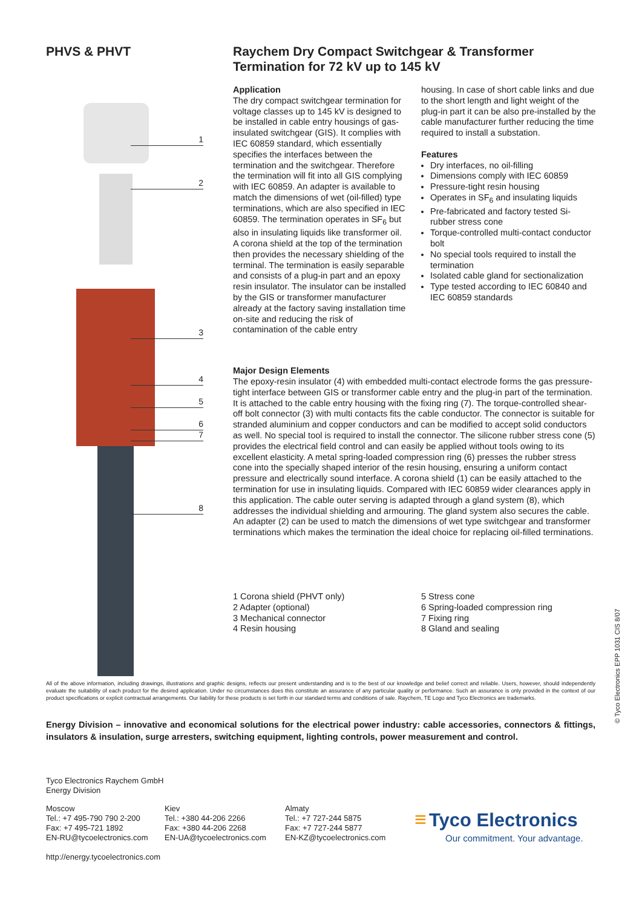PHVS & PHVT
1
2
3
4
5
6
7
8
Raychem Dry Compact Switchgear & Transformer
Termination for 72 kV up to 145 kV
Application
The dry compact switchgear termination for voltage classes up to 145 kV is designed to be installed in cable entry housings of gas-insulated switchgear (GIS). It complies with IEC 60859 standard, which essentially specifies the interfaces between the termination and the switchgear. Therefore the termination will fit into all GIS complying with IEC 60859. An adapter is available to match the dimensions of wet (oil-filled) type terminations, which are also specified in IEC 60859. The termination operates in SF<sub>6</sub> but also in insulating liquids like transformer oil. A corona shield at the top of the termination then provides the necessary shielding of the terminal. The termination is easily separable and consists of a plug-in part and an epoxy resin insulator. The insulator can be installed by the GIS or transformer manufacturer already at the factory saving installation time on-site and reducing the risk of contamination of the cable entry
housing. In case of short cable links and due to the short length and light weight of the plug-in part it can be also pre-installed by the cable manufacturer further reducing the time required to install a substation.
Features
Dry interfaces, no oil-filling
Dimensions comply with IEC 60859
Pressure-tight resin housing
Operates in SF<sub>6</sub> and insulating liquids
Pre-fabricated and factory tested Si-rubber stress cone
Torque-controlled multi-contact conductor bolt
No special tools required to install the termination
Isolated cable gland for sectionalization
Type tested according to IEC 60840 and IEC 60859 standards
Major Design Elements
The epoxy-resin insulator (4) with embedded multi-contact electrode forms the gas pressure-tight interface between GIS or transformer cable entry and the plug-in part of the termination. It is attached to the cable entry housing with the fixing ring (7). The torque-controlled shear-off bolt connector (3) with multi contacts fits the cable conductor. The connector is suitable for stranded aluminium and copper conductors and can be modified to accept solid conductors as well. No special tool is required to install the connector. The silicone rubber stress cone (5) provides the electrical field control and can easily be applied without tools owing to its excellent elasticity. A metal spring-loaded compression ring (6) presses the rubber stress cone into the specially shaped interior of the resin housing, ensuring a uniform contact pressure and electrically sound interface. A corona shield (1) can be easily attached to the termination for use in insulating liquids. Compared with IEC 60859 wider clearances apply in this application. The cable outer serving is adapted through a gland system (8), which addresses the individual shielding and armouring. The gland system also secures the cable. An adapter (2) can be used to match the dimensions of wet type switchgear and transformer terminations which makes the termination the ideal choice for replacing oil-filled terminations.
1 Corona shield (PHVT only)
2 Adapter (optional)
3 Mechanical connector
4 Resin housing
5 Stress cone
6 Spring-loaded compression ring
7 Fixing ring
8 Gland and sealing
All of the above information, including drawings, illustrations and graphic designs, reflects our present understanding and is to the best of our knowledge and belief correct and reliable. Users, however, should independently evaluate the suitability of each product for the desired application. Under no circumstances does this constitute an assurance of any particular quality or performance. Such an assurance is only provided in the context of our product specifications or explicit contractual arrangements. Our liability for these products is set forth in our standard terms and conditions of sale. Raychem, TE Logo and Tyco Electronics are trademarks.
Energy Division – innovative and economical solutions for the electrical power industry: cable accessories, connectors & fittings, insulators & insulation, surge arresters, switching equipment, lighting controls, power measurement and control.
© Tyco Electronics EPP 1031 CIS 8/07
Tyco Electronics Raychem GmbH
Energy Division
Moscow
Tel.: +7 495-790 790 2-200
Fax: +7 495-721 1892
EN-RU@tycoelectronics.com
Kiev
Tel.: +380 44-206 2266
Fax: +380 44-206 2268
EN-UA@tycoelectronics.com
Almaty
Tel.: +7 727-244 5875
Fax: +7 727-244 5877
EN-KZ@tycoelectronics.com
http://energy.tycoelectronics.com
≡ Tyco Electronics
Our commitment. Your advantage.